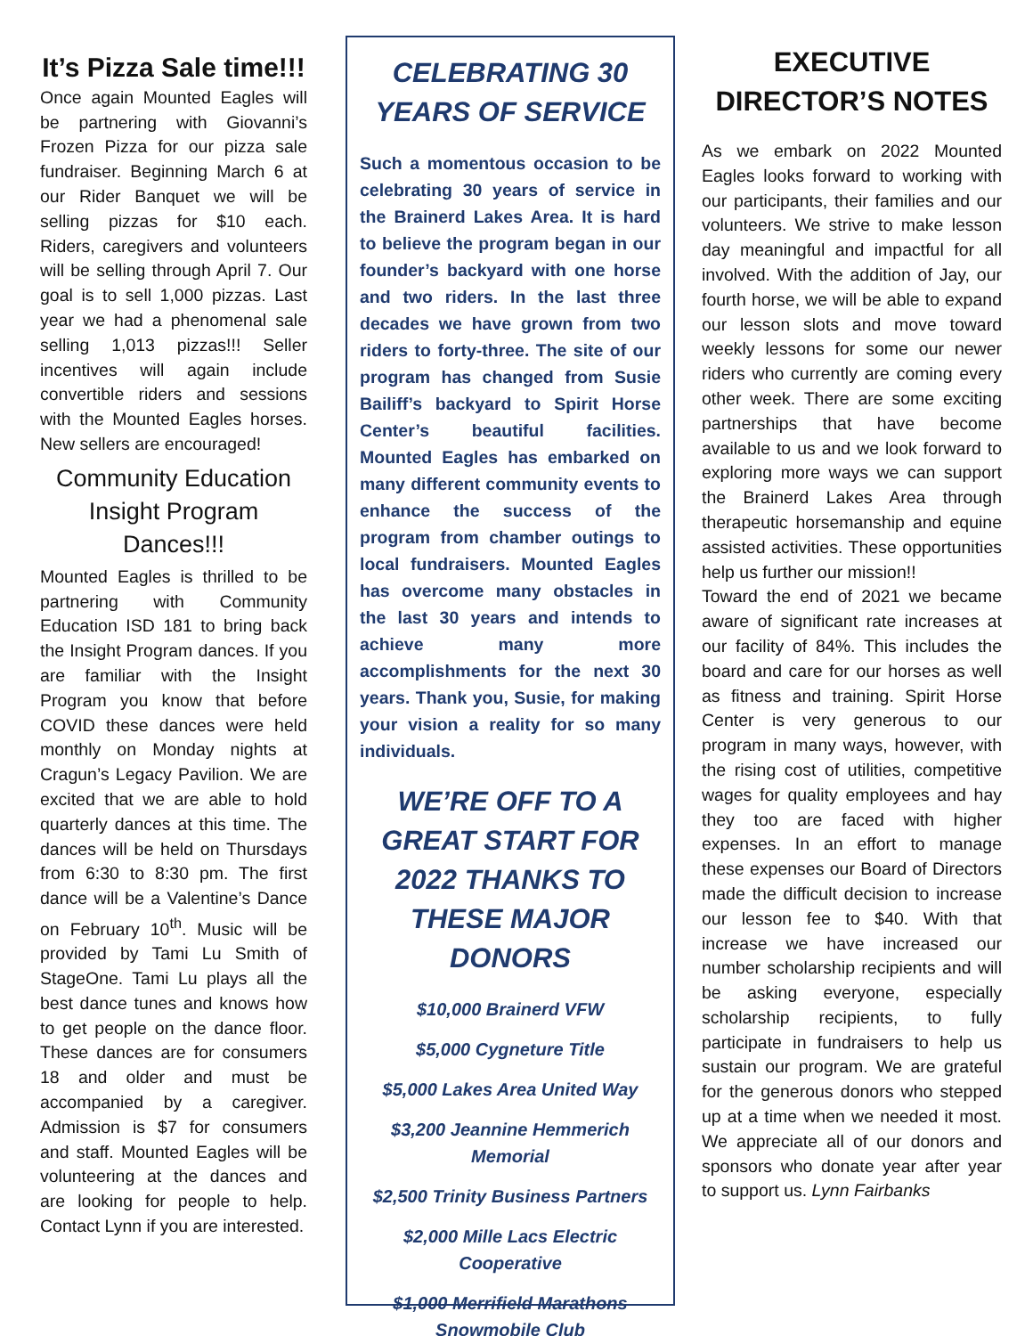It’s Pizza Sale time!!!
Once again Mounted Eagles will be partnering with Giovanni’s Frozen Pizza for our pizza sale fundraiser. Beginning March 6 at our Rider Banquet we will be selling pizzas for $10 each. Riders, caregivers and volunteers will be selling through April 7. Our goal is to sell 1,000 pizzas. Last year we had a phenomenal sale selling 1,013 pizzas!!! Seller incentives will again include convertible riders and sessions with the Mounted Eagles horses. New sellers are encouraged!
Community Education Insight Program Dances!!!
Mounted Eagles is thrilled to be partnering with Community Education ISD 181 to bring back the Insight Program dances. If you are familiar with the Insight Program you know that before COVID these dances were held monthly on Monday nights at Cragun’s Legacy Pavilion. We are excited that we are able to hold quarterly dances at this time. The dances will be held on Thursdays from 6:30 to 8:30 pm. The first dance will be a Valentine’s Dance on February 10<sup>th</sup>. Music will be provided by Tami Lu Smith of StageOne. Tami Lu plays all the best dance tunes and knows how to get people on the dance floor. These dances are for consumers 18 and older and must be accompanied by a caregiver. Admission is $7 for consumers and staff. Mounted Eagles will be volunteering at the dances and are looking for people to help. Contact Lynn if you are interested.
CELEBRATING 30 YEARS OF SERVICE
Such a momentous occasion to be celebrating 30 years of service in the Brainerd Lakes Area. It is hard to believe the program began in our founder’s backyard with one horse and two riders. In the last three decades we have grown from two riders to forty-three. The site of our program has changed from Susie Bailiff’s backyard to Spirit Horse Center’s beautiful facilities. Mounted Eagles has embarked on many different community events to enhance the success of the program from chamber outings to local fundraisers. Mounted Eagles has overcome many obstacles in the last 30 years and intends to achieve many more accomplishments for the next 30 years. Thank you, Susie, for making your vision a reality for so many individuals.
WE’RE OFF TO A GREAT START FOR 2022 THANKS TO THESE MAJOR DONORS
$10,000 Brainerd VFW
$5,000 Cygneture Title
$5,000 Lakes Area United Way
$3,200 Jeannine Hemmerich Memorial
$2,500 Trinity Business Partners
$2,000 Mille Lacs Electric Cooperative
$1,000 Merrifield Marathons Snowmobile Club
EXECUTIVE DIRECTOR’S NOTES
As we embark on 2022 Mounted Eagles looks forward to working with our participants, their families and our volunteers. We strive to make lesson day meaningful and impactful for all involved. With the addition of Jay, our fourth horse, we will be able to expand our lesson slots and move toward weekly lessons for some our newer riders who currently are coming every other week. There are some exciting partnerships that have become available to us and we look forward to exploring more ways we can support the Brainerd Lakes Area through therapeutic horsemanship and equine assisted activities. These opportunities help us further our mission!!
Toward the end of 2021 we became aware of significant rate increases at our facility of 84%. This includes the board and care for our horses as well as fitness and training. Spirit Horse Center is very generous to our program in many ways, however, with the rising cost of utilities, competitive wages for quality employees and hay they too are faced with higher expenses. In an effort to manage these expenses our Board of Directors made the difficult decision to increase our lesson fee to $40. With that increase we have increased our number scholarship recipients and will be asking everyone, especially scholarship recipients, to fully participate in fundraisers to help us sustain our program. We are grateful for the generous donors who stepped up at a time when we needed it most. We appreciate all of our donors and sponsors who donate year after year to support us. Lynn Fairbanks